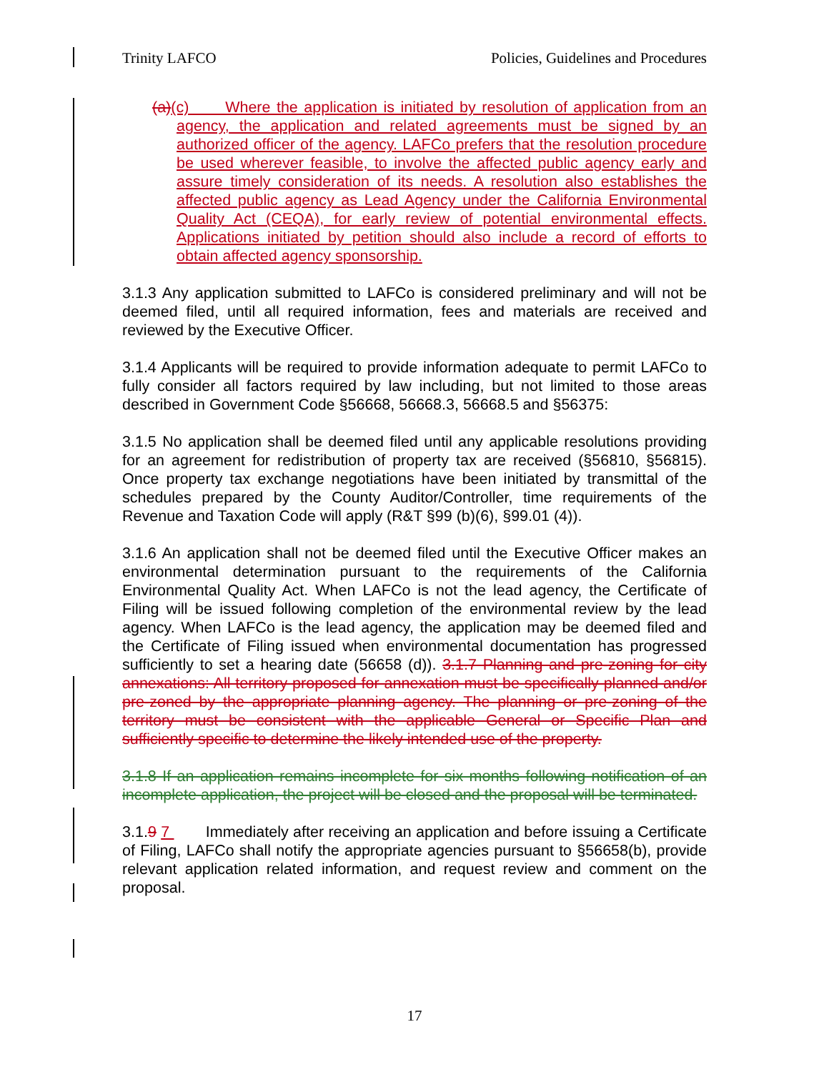Trinity LAFCO Policies, Guidelines and Procedures
(a)(c) Where the application is initiated by resolution of application from an agency, the application and related agreements must be signed by an authorized officer of the agency. LAFCo prefers that the resolution procedure be used wherever feasible, to involve the affected public agency early and assure timely consideration of its needs. A resolution also establishes the affected public agency as Lead Agency under the California Environmental Quality Act (CEQA), for early review of potential environmental effects. Applications initiated by petition should also include a record of efforts to obtain affected agency sponsorship.
3.1.3 Any application submitted to LAFCo is considered preliminary and will not be deemed filed, until all required information, fees and materials are received and reviewed by the Executive Officer.
3.1.4 Applicants will be required to provide information adequate to permit LAFCo to fully consider all factors required by law including, but not limited to those areas described in Government Code §56668, 56668.3, 56668.5 and §56375:
3.1.5 No application shall be deemed filed until any applicable resolutions providing for an agreement for redistribution of property tax are received (§56810, §56815). Once property tax exchange negotiations have been initiated by transmittal of the schedules prepared by the County Auditor/Controller, time requirements of the Revenue and Taxation Code will apply (R&T §99 (b)(6), §99.01 (4)).
3.1.6 An application shall not be deemed filed until the Executive Officer makes an environmental determination pursuant to the requirements of the California Environmental Quality Act. When LAFCo is not the lead agency, the Certificate of Filing will be issued following completion of the environmental review by the lead agency. When LAFCo is the lead agency, the application may be deemed filed and the Certificate of Filing issued when environmental documentation has progressed sufficiently to set a hearing date (56658 (d)). 3.1.7 Planning and pre-zoning for city annexations: All territory proposed for annexation must be specifically planned and/or pre-zoned by the appropriate planning agency. The planning or pre-zoning of the territory must be consistent with the applicable General or Specific Plan and sufficiently specific to determine the likely intended use of the property.
3.1.8 If an application remains incomplete for six months following notification of an incomplete application, the project will be closed and the proposal will be terminated.
3.1.9 7 Immediately after receiving an application and before issuing a Certificate of Filing, LAFCo shall notify the appropriate agencies pursuant to §56658(b), provide relevant application related information, and request review and comment on the proposal.
17